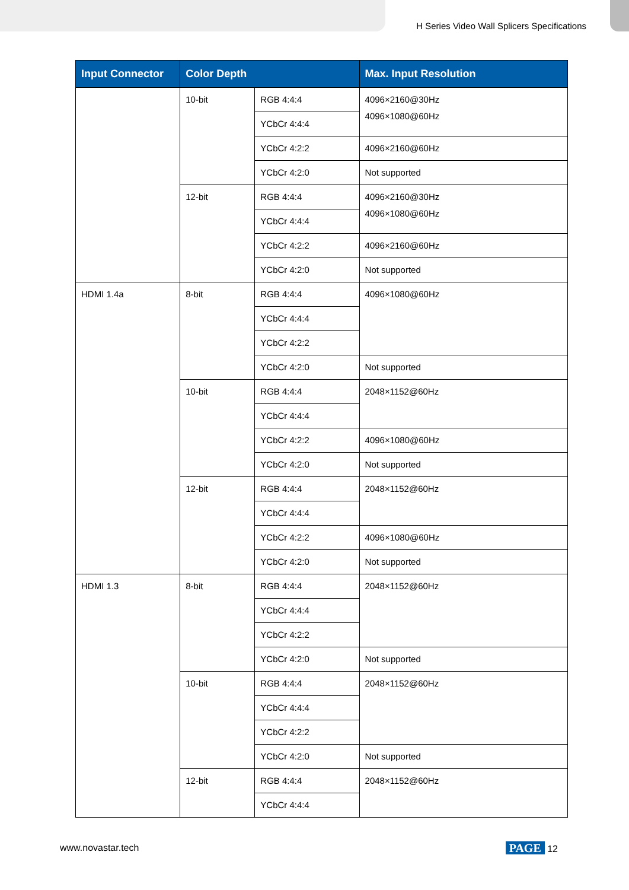H Series Video Wall Splicers Specifications
| Input Connector | Color Depth | | Max. Input Resolution |
| --- | --- | --- | --- |
| | 10-bit | RGB 4:4:4 | 4096×2160@30Hz 4096×1080@60Hz |
| | | YCbCr 4:4:4 | |
| | | YCbCr 4:2:2 | 4096×2160@60Hz |
| | | YCbCr 4:2:0 | Not supported |
| | 12-bit | RGB 4:4:4 | 4096×2160@30Hz 4096×1080@60Hz |
| | | YCbCr 4:4:4 | |
| | | YCbCr 4:2:2 | 4096×2160@60Hz |
| | | YCbCr 4:2:0 | Not supported |
| HDMI 1.4a | 8-bit | RGB 4:4:4 | 4096×1080@60Hz |
| | | YCbCr 4:4:4 | |
| | | YCbCr 4:2:2 | |
| | | YCbCr 4:2:0 | Not supported |
| | 10-bit | RGB 4:4:4 | 2048×1152@60Hz |
| | | YCbCr 4:4:4 | |
| | | YCbCr 4:2:2 | 4096×1080@60Hz |
| | | YCbCr 4:2:0 | Not supported |
| | 12-bit | RGB 4:4:4 | 2048×1152@60Hz |
| | | YCbCr 4:4:4 | |
| | | YCbCr 4:2:2 | 4096×1080@60Hz |
| | | YCbCr 4:2:0 | Not supported |
| HDMI 1.3 | 8-bit | RGB 4:4:4 | 2048×1152@60Hz |
| | | YCbCr 4:4:4 | |
| | | YCbCr 4:2:2 | |
| | | YCbCr 4:2:0 | Not supported |
| | 10-bit | RGB 4:4:4 | 2048×1152@60Hz |
| | | YCbCr 4:4:4 | |
| | | YCbCr 4:2:2 | |
| | | YCbCr 4:2:0 | Not supported |
| | 12-bit | RGB 4:4:4 | 2048×1152@60Hz |
| | | YCbCr 4:4:4 | |
www.novastar.tech PAGE 12